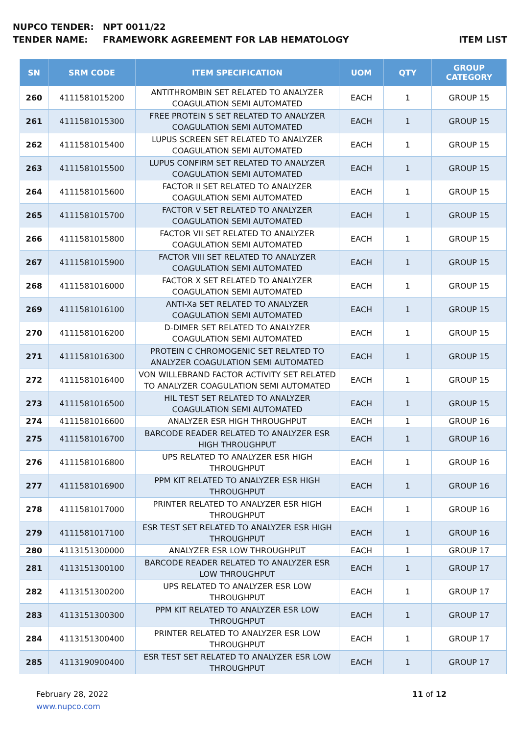NUPCO TENDER: NPT 0011/22
TENDER NAME: FRAMEWORK AGREEMENT FOR LAB HEMATOLOGY
ITEM LIST
| SN | SRM CODE | ITEM SPECIFICATION | UOM | QTY | GROUP CATEGORY |
| --- | --- | --- | --- | --- | --- |
| 260 | 4111581015200 | ANTITHROMBIN SET RELATED TO ANALYZER COAGULATION SEMI AUTOMATED | EACH | 1 | GROUP 15 |
| 261 | 4111581015300 | FREE PROTEIN S SET RELATED TO ANALYZER COAGULATION SEMI AUTOMATED | EACH | 1 | GROUP 15 |
| 262 | 4111581015400 | LUPUS SCREEN SET RELATED TO ANALYZER COAGULATION SEMI AUTOMATED | EACH | 1 | GROUP 15 |
| 263 | 4111581015500 | LUPUS CONFIRM SET RELATED TO ANALYZER COAGULATION SEMI AUTOMATED | EACH | 1 | GROUP 15 |
| 264 | 4111581015600 | FACTOR II SET RELATED TO ANALYZER COAGULATION SEMI AUTOMATED | EACH | 1 | GROUP 15 |
| 265 | 4111581015700 | FACTOR V SET RELATED TO ANALYZER COAGULATION SEMI AUTOMATED | EACH | 1 | GROUP 15 |
| 266 | 4111581015800 | FACTOR VII SET RELATED TO ANALYZER COAGULATION SEMI AUTOMATED | EACH | 1 | GROUP 15 |
| 267 | 4111581015900 | FACTOR VIII SET RELATED TO ANALYZER COAGULATION SEMI AUTOMATED | EACH | 1 | GROUP 15 |
| 268 | 4111581016000 | FACTOR X SET RELATED TO ANALYZER COAGULATION SEMI AUTOMATED | EACH | 1 | GROUP 15 |
| 269 | 4111581016100 | ANTI-Xa SET RELATED TO ANALYZER COAGULATION SEMI AUTOMATED | EACH | 1 | GROUP 15 |
| 270 | 4111581016200 | D-DIMER SET RELATED TO ANALYZER COAGULATION SEMI AUTOMATED | EACH | 1 | GROUP 15 |
| 271 | 4111581016300 | PROTEIN C CHROMOGENIC SET RELATED TO ANALYZER COAGULATION SEMI AUTOMATED | EACH | 1 | GROUP 15 |
| 272 | 4111581016400 | VON WILLEBRAND FACTOR ACTIVITY SET RELATED TO ANALYZER COAGULATION SEMI AUTOMATED | EACH | 1 | GROUP 15 |
| 273 | 4111581016500 | HIL TEST SET RELATED TO ANALYZER COAGULATION SEMI AUTOMATED | EACH | 1 | GROUP 15 |
| 274 | 4111581016600 | ANALYZER ESR HIGH THROUGHPUT | EACH | 1 | GROUP 16 |
| 275 | 4111581016700 | BARCODE READER RELATED TO ANALYZER ESR HIGH THROUGHPUT | EACH | 1 | GROUP 16 |
| 276 | 4111581016800 | UPS RELATED TO ANALYZER ESR HIGH THROUGHPUT | EACH | 1 | GROUP 16 |
| 277 | 4111581016900 | PPM KIT RELATED TO ANALYZER ESR HIGH THROUGHPUT | EACH | 1 | GROUP 16 |
| 278 | 4111581017000 | PRINTER RELATED TO ANALYZER ESR HIGH THROUGHPUT | EACH | 1 | GROUP 16 |
| 279 | 4111581017100 | ESR TEST SET RELATED TO ANALYZER ESR HIGH THROUGHPUT | EACH | 1 | GROUP 16 |
| 280 | 4113151300000 | ANALYZER ESR LOW THROUGHPUT | EACH | 1 | GROUP 17 |
| 281 | 4113151300100 | BARCODE READER RELATED TO ANALYZER ESR LOW THROUGHPUT | EACH | 1 | GROUP 17 |
| 282 | 4113151300200 | UPS RELATED TO ANALYZER ESR LOW THROUGHPUT | EACH | 1 | GROUP 17 |
| 283 | 4113151300300 | PPM KIT RELATED TO ANALYZER ESR LOW THROUGHPUT | EACH | 1 | GROUP 17 |
| 284 | 4113151300400 | PRINTER RELATED TO ANALYZER ESR LOW THROUGHPUT | EACH | 1 | GROUP 17 |
| 285 | 4113190900400 | ESR TEST SET RELATED TO ANALYZER ESR LOW THROUGHPUT | EACH | 1 | GROUP 17 |
February 28, 2022
www.nupco.com
11 of 12